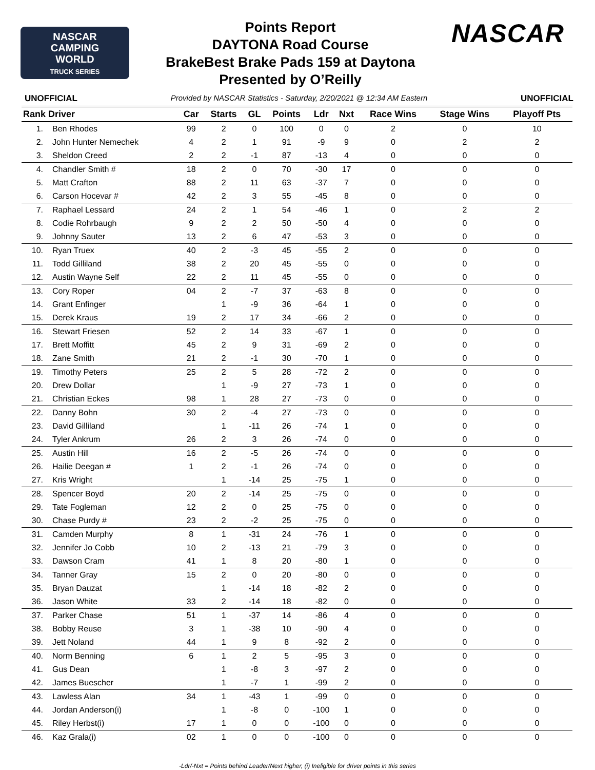NASCAR
CAMPING
WORLD
TRUCK SERIES
Points Report
DAYTONA Road Course
BrakeBest Brake Pads 159 at Daytona
Presented by O’Reilly
NASCAR
UNOFFICIAL Provided by NASCAR Statistics - Saturday, 2/20/2021 @ 12:34 AM Eastern UNOFFICIAL
| Rank | Driver | Car | Starts | GL | Points | Ldr | Nxt | Race Wins | Stage Wins | Playoff Pts |
| --- | --- | --- | --- | --- | --- | --- | --- | --- | --- | --- |
| 1. | Ben Rhodes | 99 | 2 | 0 | 100 | 0 | 0 | 2 | 0 | 10 |
| 2. | John Hunter Nemechek | 4 | 2 | 1 | 91 | -9 | 9 | 0 | 2 | 2 |
| 3. | Sheldon Creed | 2 | 2 | -1 | 87 | -13 | 4 | 0 | 0 | 0 |
| 4. | Chandler Smith # | 18 | 2 | 0 | 70 | -30 | 17 | 0 | 0 | 0 |
| 5. | Matt Crafton | 88 | 2 | 11 | 63 | -37 | 7 | 0 | 0 | 0 |
| 6. | Carson Hocevar # | 42 | 2 | 3 | 55 | -45 | 8 | 0 | 0 | 0 |
| 7. | Raphael Lessard | 24 | 2 | 1 | 54 | -46 | 1 | 0 | 2 | 2 |
| 8. | Codie Rohrbaugh | 9 | 2 | 2 | 50 | -50 | 4 | 0 | 0 | 0 |
| 9. | Johnny Sauter | 13 | 2 | 6 | 47 | -53 | 3 | 0 | 0 | 0 |
| 10. | Ryan Truex | 40 | 2 | -3 | 45 | -55 | 2 | 0 | 0 | 0 |
| 11. | Todd Gilliland | 38 | 2 | 20 | 45 | -55 | 0 | 0 | 0 | 0 |
| 12. | Austin Wayne Self | 22 | 2 | 11 | 45 | -55 | 0 | 0 | 0 | 0 |
| 13. | Cory Roper | 04 | 2 | -7 | 37 | -63 | 8 | 0 | 0 | 0 |
| 14. | Grant Enfinger | | 1 | -9 | 36 | -64 | 1 | 0 | 0 | 0 |
| 15. | Derek Kraus | 19 | 2 | 17 | 34 | -66 | 2 | 0 | 0 | 0 |
| 16. | Stewart Friesen | 52 | 2 | 14 | 33 | -67 | 1 | 0 | 0 | 0 |
| 17. | Brett Moffitt | 45 | 2 | 9 | 31 | -69 | 2 | 0 | 0 | 0 |
| 18. | Zane Smith | 21 | 2 | -1 | 30 | -70 | 1 | 0 | 0 | 0 |
| 19. | Timothy Peters | 25 | 2 | 5 | 28 | -72 | 2 | 0 | 0 | 0 |
| 20. | Drew Dollar | | 1 | -9 | 27 | -73 | 1 | 0 | 0 | 0 |
| 21. | Christian Eckes | 98 | 1 | 28 | 27 | -73 | 0 | 0 | 0 | 0 |
| 22. | Danny Bohn | 30 | 2 | -4 | 27 | -73 | 0 | 0 | 0 | 0 |
| 23. | David Gilliland | | 1 | -11 | 26 | -74 | 1 | 0 | 0 | 0 |
| 24. | Tyler Ankrum | 26 | 2 | 3 | 26 | -74 | 0 | 0 | 0 | 0 |
| 25. | Austin Hill | 16 | 2 | -5 | 26 | -74 | 0 | 0 | 0 | 0 |
| 26. | Hailie Deegan # | 1 | 2 | -1 | 26 | -74 | 0 | 0 | 0 | 0 |
| 27. | Kris Wright | | 1 | -14 | 25 | -75 | 1 | 0 | 0 | 0 |
| 28. | Spencer Boyd | 20 | 2 | -14 | 25 | -75 | 0 | 0 | 0 | 0 |
| 29. | Tate Fogleman | 12 | 2 | 0 | 25 | -75 | 0 | 0 | 0 | 0 |
| 30. | Chase Purdy # | 23 | 2 | -2 | 25 | -75 | 0 | 0 | 0 | 0 |
| 31. | Camden Murphy | 8 | 1 | -31 | 24 | -76 | 1 | 0 | 0 | 0 |
| 32. | Jennifer Jo Cobb | 10 | 2 | -13 | 21 | -79 | 3 | 0 | 0 | 0 |
| 33. | Dawson Cram | 41 | 1 | 8 | 20 | -80 | 1 | 0 | 0 | 0 |
| 34. | Tanner Gray | 15 | 2 | 0 | 20 | -80 | 0 | 0 | 0 | 0 |
| 35. | Bryan Dauzat | | 1 | -14 | 18 | -82 | 2 | 0 | 0 | 0 |
| 36. | Jason White | 33 | 2 | -14 | 18 | -82 | 0 | 0 | 0 | 0 |
| 37. | Parker Chase | 51 | 1 | -37 | 14 | -86 | 4 | 0 | 0 | 0 |
| 38. | Bobby Reuse | 3 | 1 | -38 | 10 | -90 | 4 | 0 | 0 | 0 |
| 39. | Jett Noland | 44 | 1 | 9 | 8 | -92 | 2 | 0 | 0 | 0 |
| 40. | Norm Benning | 6 | 1 | 2 | 5 | -95 | 3 | 0 | 0 | 0 |
| 41. | Gus Dean | | 1 | -8 | 3 | -97 | 2 | 0 | 0 | 0 |
| 42. | James Buescher | | 1 | -7 | 1 | -99 | 2 | 0 | 0 | 0 |
| 43. | Lawless Alan | 34 | 1 | -43 | 1 | -99 | 0 | 0 | 0 | 0 |
| 44. | Jordan Anderson(i) | | 1 | -8 | 0 | -100 | 1 | 0 | 0 | 0 |
| 45. | Riley Herbst(i) | 17 | 1 | 0 | 0 | -100 | 0 | 0 | 0 | 0 |
| 46. | Kaz Grala(i) | 02 | 1 | 0 | 0 | -100 | 0 | 0 | 0 | 0 |
-Ldr/-Nxt = Points behind Leader/Next higher, (i) Ineligible for driver points in this series